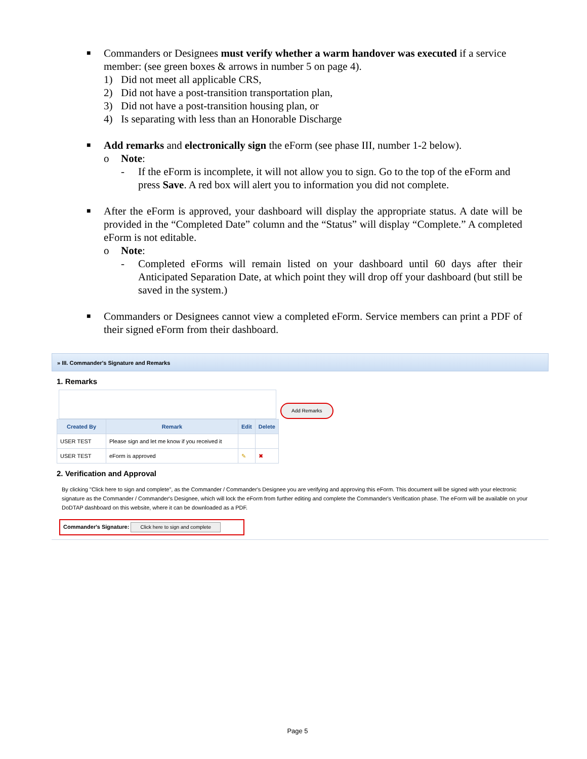■
Commanders or Designees must verify whether a warm handover was executed if a service member: (see green boxes & arrows in number 5 on page 4).
1) Did not meet all applicable CRS,
2) Did not have a post-transition transportation plan,
3) Did not have a post-transition housing plan, or
4) Is separating with less than an Honorable Discharge
■
Add remarks and electronically sign the eForm (see phase III, number 1-2 below).
o Note:
- If the eForm is incomplete, it will not allow you to sign. Go to the top of the eForm and press Save. A red box will alert you to information you did not complete.
■
After the eForm is approved, your dashboard will display the appropriate status. A date will be provided in the “Completed Date” column and the “Status” will display “Complete.” A completed eForm is not editable.
o Note:
- Completed eForms will remain listed on your dashboard until 60 days after their Anticipated Separation Date, at which point they will drop off your dashboard (but still be saved in the system.)
■
Commanders or Designees cannot view a completed eForm. Service members can print a PDF of their signed eForm from their dashboard.
» III. Commander's Signature and Remarks
1. Remarks
Add Remarks
| Created By | Remark | Edit | Delete |
| --- | --- | --- | --- |
| USER TEST | Please sign and let me know if you received it | | |
| USER TEST | eForm is approved | ✎ | ✖ |
2. Verification and Approval
By clicking "Click here to sign and complete", as the Commander / Commander's Designee you are verifying and approving this eForm. This document will be signed with your electronic signature as the Commander / Commander's Designee, which will lock the eForm from further editing and complete the Commander's Verification phase. The eForm will be available on your DoDTAP dashboard on this website, where it can be downloaded as a PDF.
Commander's Signature: Click here to sign and complete
Page 5